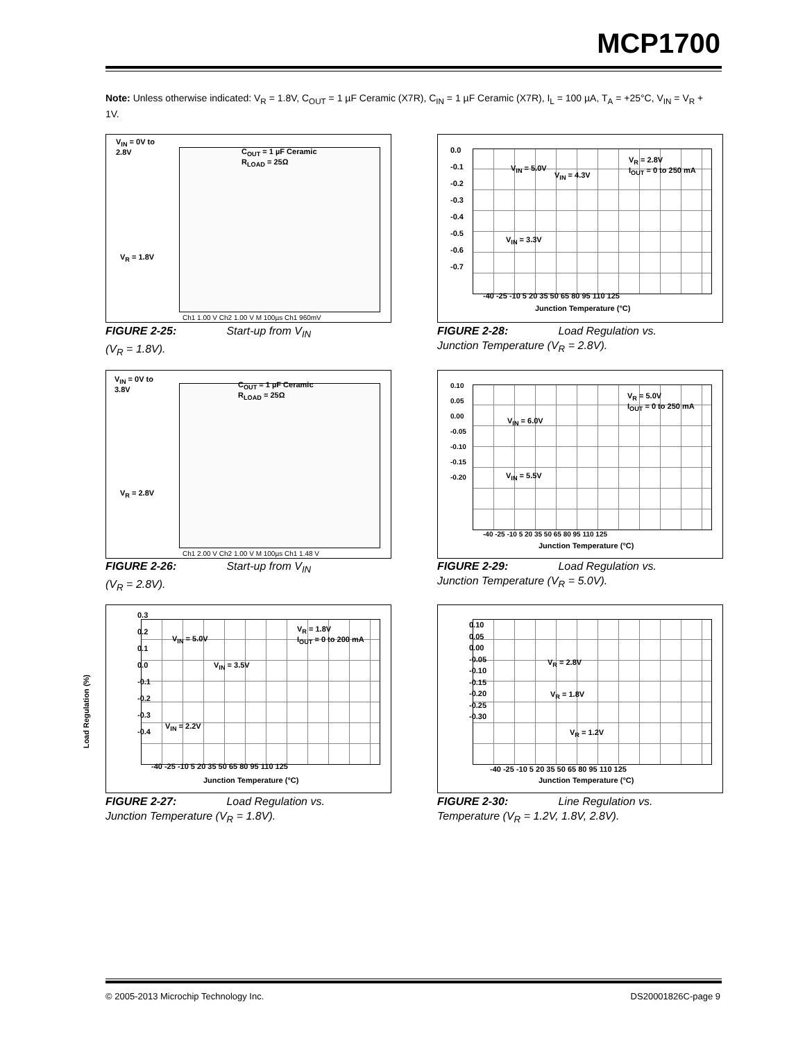MCP1700
Note: Unless otherwise indicated: V<sub>R</sub> = 1.8V, C<sub>OUT</sub> = 1 µF Ceramic (X7R), C<sub>IN</sub> = 1 µF Ceramic (X7R), I<sub>L</sub> = 100 µA, T<sub>A</sub> = +25°C, V<sub>IN</sub> = V<sub>R</sub> + 1V.
V<sub>IN</sub> = 0V to
2.8V
C<sub>OUT</sub> = 1 µF Ceramic
R<sub>LOAD</sub> = 25Ω
V<sub>R</sub> = 1.8V
Ch1 1.00 V Ch2 1.00 V M 100µs Ch1 960mV
FIGURE 2-25: Start-up from V<sub>IN</sub>
(V<sub>R</sub> = 1.8V).
V<sub>IN</sub> = 0V to
3.8V
C<sub>OUT</sub> = 1 µF Ceramic
R<sub>LOAD</sub> = 25Ω
V<sub>R</sub> = 2.8V
Ch1 2.00 V Ch2 1.00 V M 100µs Ch1 1.48 V
FIGURE 2-26: Start-up from V<sub>IN</sub>
(V<sub>R</sub> = 2.8V).
0.3
0.2
0.1
0.0
-0.1
-0.2
-0.3
-0.4
V<sub>R</sub> = 1.8V
I<sub>OUT</sub> = 0 to 200 mA
V<sub>IN</sub> = 5.0V
V<sub>IN</sub> = 3.5V
V<sub>IN</sub> = 2.2V
-40 -25 -10 5 20 35 50 65 80 95 110 125
Junction Temperature (°C)
Load Regulation (%)
FIGURE 2-27: Load Regulation vs.
Junction Temperature (V<sub>R</sub> = 1.8V).
0.0
-0.1
-0.2
-0.3
-0.4
-0.5
-0.6
-0.7
V<sub>R</sub> = 2.8V
I<sub>OUT</sub> = 0 to 250 mA
V<sub>IN</sub> = 5.0V
V<sub>IN</sub> = 4.3V
V<sub>IN</sub> = 3.3V
-40 -25 -10 5 20 35 50 65 80 95 110 125
Junction Temperature (°C)
FIGURE 2-28: Load Regulation vs.
Junction Temperature (V<sub>R</sub> = 2.8V).
0.10
0.05
0.00
-0.05
-0.10
-0.15
-0.20
V<sub>R</sub> = 5.0V
I<sub>OUT</sub> = 0 to 250 mA
V<sub>IN</sub> = 6.0V
V<sub>IN</sub> = 5.5V
-40 -25 -10 5 20 35 50 65 80 95 110 125
Junction Temperature (°C)
FIGURE 2-29: Load Regulation vs.
Junction Temperature (V<sub>R</sub> = 5.0V).
0.10
0.05
0.00
-0.05
-0.10
-0.15
-0.20
-0.25
-0.30
V<sub>R</sub> = 2.8V
V<sub>R</sub> = 1.8V
V<sub>R</sub> = 1.2V
-40 -25 -10 5 20 35 50 65 80 95 110 125
Junction Temperature (°C)
FIGURE 2-30: Line Regulation vs.
Temperature (V<sub>R</sub> = 1.2V, 1.8V, 2.8V).
© 2005-2013 Microchip Technology Inc.
DS20001826C-page 9